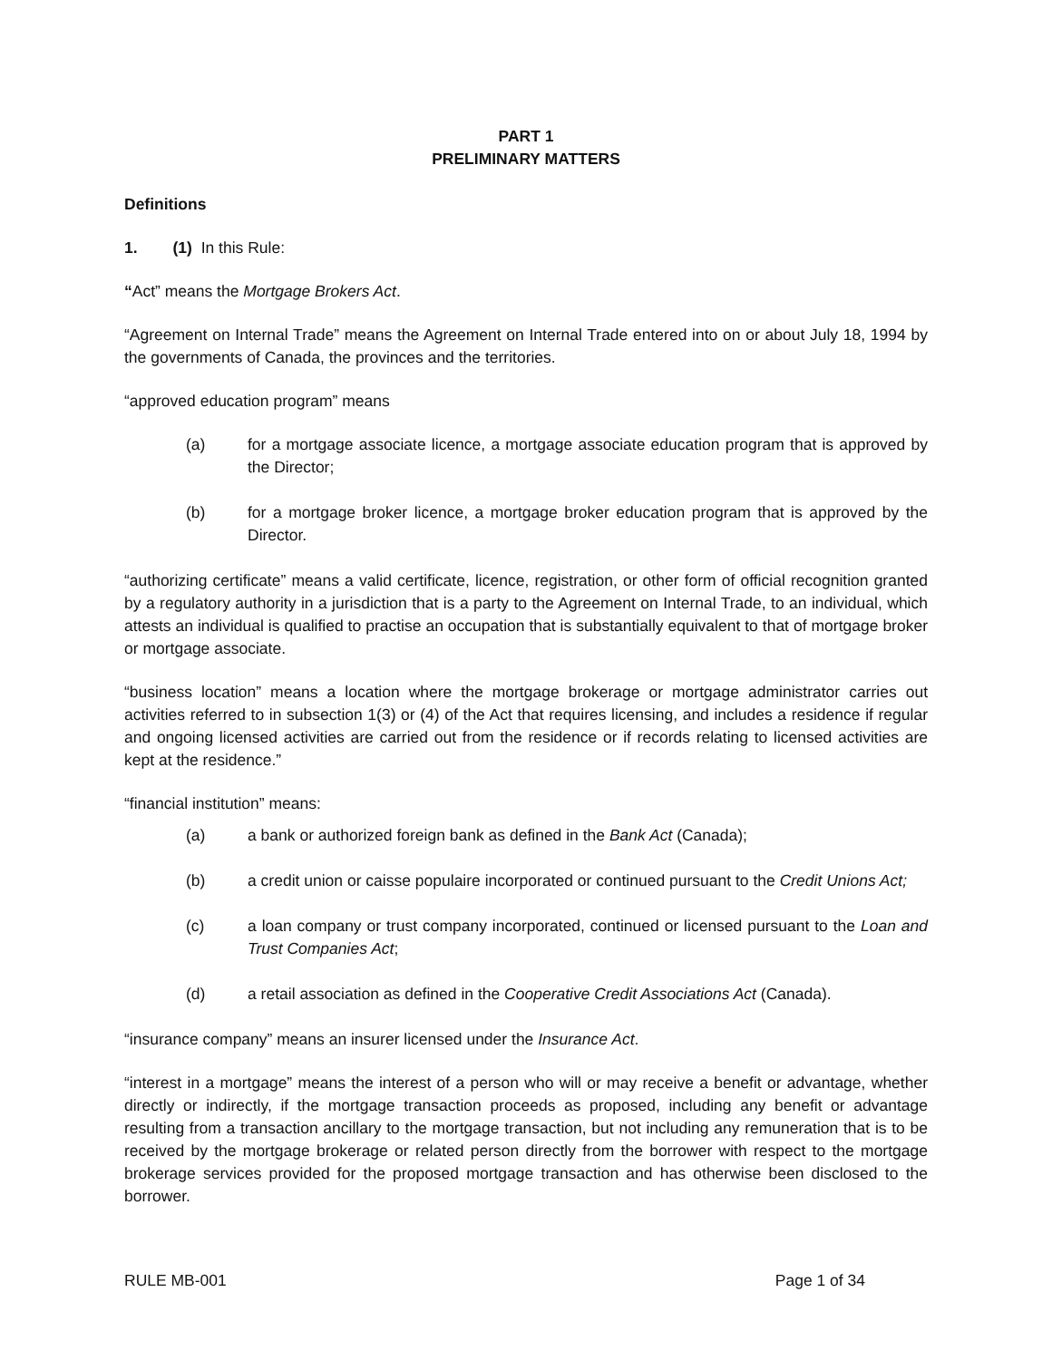PART 1
PRELIMINARY MATTERS
Definitions
1. (1) In this Rule:
“Act” means the Mortgage Brokers Act.
“Agreement on Internal Trade” means the Agreement on Internal Trade entered into on or about July 18, 1994 by the governments of Canada, the provinces and the territories.
“approved education program” means
(a) for a mortgage associate licence, a mortgage associate education program that is approved by the Director;
(b) for a mortgage broker licence, a mortgage broker education program that is approved by the Director.
“authorizing certificate” means a valid certificate, licence, registration, or other form of official recognition granted by a regulatory authority in a jurisdiction that is a party to the Agreement on Internal Trade, to an individual, which attests an individual is qualified to practise an occupation that is substantially equivalent to that of mortgage broker or mortgage associate.
“business location” means a location where the mortgage brokerage or mortgage administrator carries out activities referred to in subsection 1(3) or (4) of the Act that requires licensing, and includes a residence if regular and ongoing licensed activities are carried out from the residence or if records relating to licensed activities are kept at the residence.”
“financial institution” means:
(a) a bank or authorized foreign bank as defined in the Bank Act (Canada);
(b) a credit union or caisse populaire incorporated or continued pursuant to the Credit Unions Act;
(c) a loan company or trust company incorporated, continued or licensed pursuant to the Loan and Trust Companies Act;
(d) a retail association as defined in the Cooperative Credit Associations Act (Canada).
“insurance company” means an insurer licensed under the Insurance Act.
“interest in a mortgage” means the interest of a person who will or may receive a benefit or advantage, whether directly or indirectly, if the mortgage transaction proceeds as proposed, including any benefit or advantage resulting from a transaction ancillary to the mortgage transaction, but not including any remuneration that is to be received by the mortgage brokerage or related person directly from the borrower with respect to the mortgage brokerage services provided for the proposed mortgage transaction and has otherwise been disclosed to the borrower.
RULE MB-001 Page 1 of 34